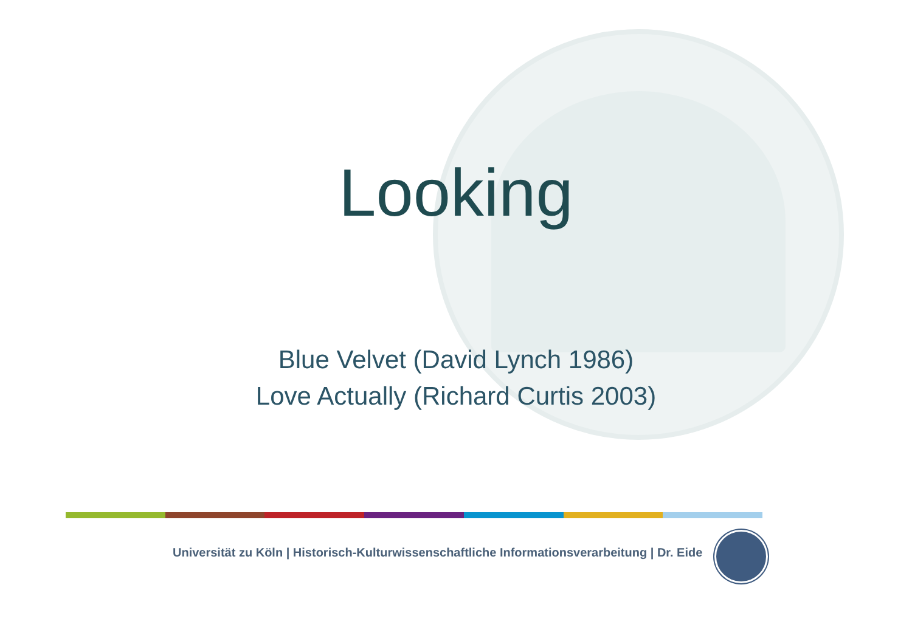Looking
Blue Velvet (David Lynch 1986)
Love Actually (Richard Curtis 2003)
Universität zu Köln | Historisch-Kulturwissenschaftliche Informationsverarbeitung | Dr. Eide